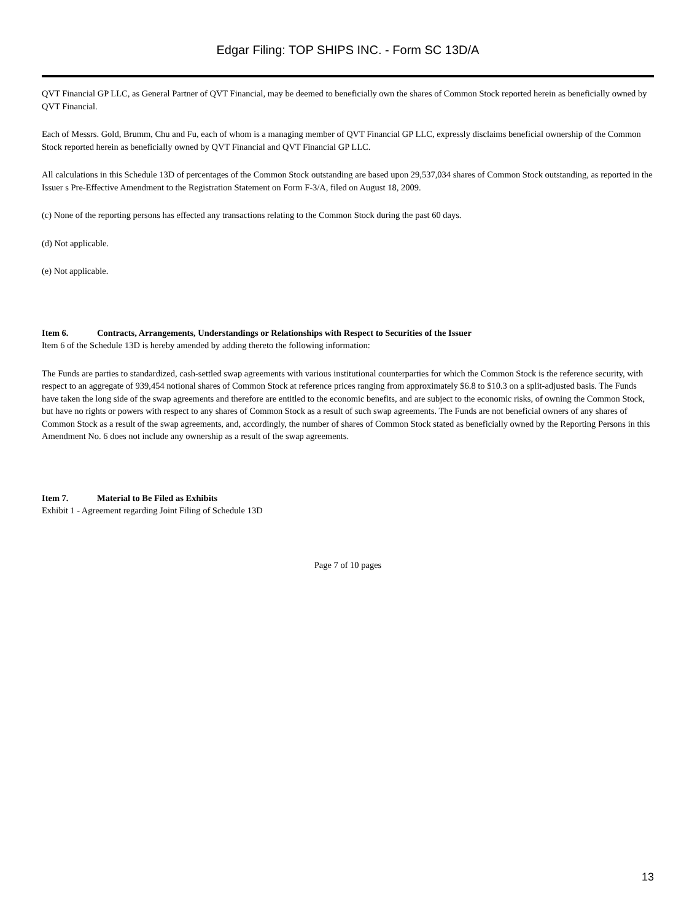Edgar Filing: TOP SHIPS INC. - Form SC 13D/A
QVT Financial GP LLC, as General Partner of QVT Financial, may be deemed to beneficially own the shares of Common Stock reported herein as beneficially owned by QVT Financial.
Each of Messrs. Gold, Brumm, Chu and Fu, each of whom is a managing member of QVT Financial GP LLC, expressly disclaims beneficial ownership of the Common Stock reported herein as beneficially owned by QVT Financial and QVT Financial GP LLC.
All calculations in this Schedule 13D of percentages of the Common Stock outstanding are based upon 29,537,034 shares of Common Stock outstanding, as reported in the Issuer s Pre-Effective Amendment to the Registration Statement on Form F-3/A, filed on August 18, 2009.
(c) None of the reporting persons has effected any transactions relating to the Common Stock during the past 60 days.
(d) Not applicable.
(e) Not applicable.
Item 6. Contracts, Arrangements, Understandings or Relationships with Respect to Securities of the Issuer
Item 6 of the Schedule 13D is hereby amended by adding thereto the following information:
The Funds are parties to standardized, cash-settled swap agreements with various institutional counterparties for which the Common Stock is the reference security, with respect to an aggregate of 939,454 notional shares of Common Stock at reference prices ranging from approximately $6.8 to $10.3 on a split-adjusted basis. The Funds have taken the long side of the swap agreements and therefore are entitled to the economic benefits, and are subject to the economic risks, of owning the Common Stock, but have no rights or powers with respect to any shares of Common Stock as a result of such swap agreements. The Funds are not beneficial owners of any shares of Common Stock as a result of the swap agreements, and, accordingly, the number of shares of Common Stock stated as beneficially owned by the Reporting Persons in this Amendment No. 6 does not include any ownership as a result of the swap agreements.
Item 7. Material to Be Filed as Exhibits
Exhibit 1 - Agreement regarding Joint Filing of Schedule 13D
Page 7 of 10 pages
13